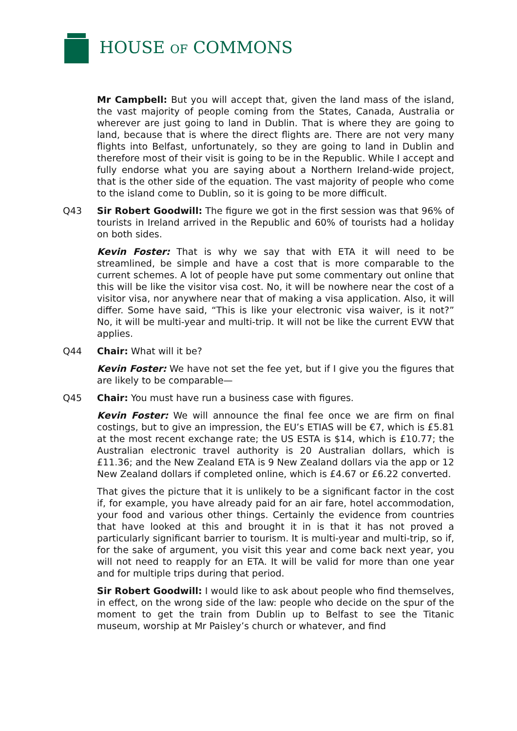HOUSE OF COMMONS
Mr Campbell: But you will accept that, given the land mass of the island, the vast majority of people coming from the States, Canada, Australia or wherever are just going to land in Dublin. That is where they are going to land, because that is where the direct flights are. There are not very many flights into Belfast, unfortunately, so they are going to land in Dublin and therefore most of their visit is going to be in the Republic. While I accept and fully endorse what you are saying about a Northern Ireland-wide project, that is the other side of the equation. The vast majority of people who come to the island come to Dublin, so it is going to be more difficult.
Q43 Sir Robert Goodwill: The figure we got in the first session was that 96% of tourists in Ireland arrived in the Republic and 60% of tourists had a holiday on both sides.
Kevin Foster: That is why we say that with ETA it will need to be streamlined, be simple and have a cost that is more comparable to the current schemes. A lot of people have put some commentary out online that this will be like the visitor visa cost. No, it will be nowhere near the cost of a visitor visa, nor anywhere near that of making a visa application. Also, it will differ. Some have said, “This is like your electronic visa waiver, is it not?” No, it will be multi-year and multi-trip. It will not be like the current EVW that applies.
Q44 Chair: What will it be?
Kevin Foster: We have not set the fee yet, but if I give you the figures that are likely to be comparable—
Q45 Chair: You must have run a business case with figures.
Kevin Foster: We will announce the final fee once we are firm on final costings, but to give an impression, the EU’s ETIAS will be €7, which is £5.81 at the most recent exchange rate; the US ESTA is $14, which is £10.77; the Australian electronic travel authority is 20 Australian dollars, which is £11.36; and the New Zealand ETA is 9 New Zealand dollars via the app or 12 New Zealand dollars if completed online, which is £4.67 or £6.22 converted.
That gives the picture that it is unlikely to be a significant factor in the cost if, for example, you have already paid for an air fare, hotel accommodation, your food and various other things. Certainly the evidence from countries that have looked at this and brought it in is that it has not proved a particularly significant barrier to tourism. It is multi-year and multi-trip, so if, for the sake of argument, you visit this year and come back next year, you will not need to reapply for an ETA. It will be valid for more than one year and for multiple trips during that period.
Sir Robert Goodwill: I would like to ask about people who find themselves, in effect, on the wrong side of the law: people who decide on the spur of the moment to get the train from Dublin up to Belfast to see the Titanic museum, worship at Mr Paisley’s church or whatever, and find